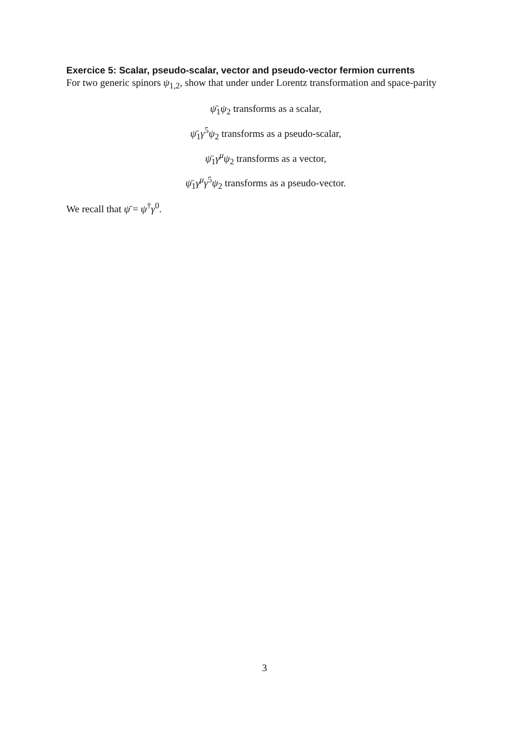Exercice 5: Scalar, pseudo-scalar, vector and pseudo-vector fermion currents
For two generic spinors ψ<sub>1,2</sub>, show that under under Lorentz transformation and space-parity
ψ̄<sub>1</sub>ψ<sub>2</sub> transforms as a scalar,
ψ̄<sub>1</sub>γ<sup>5</sup>ψ<sub>2</sub> transforms as a pseudo-scalar,
ψ̄<sub>1</sub>γ<sup>μ</sup>ψ<sub>2</sub> transforms as a vector,
ψ̄<sub>1</sub>γ<sup>μ</sup>γ<sup>5</sup>ψ<sub>2</sub> transforms as a pseudo-vector.
We recall that ψ̄ = ψ<sup>†</sup>γ<sup>0</sup>.
3